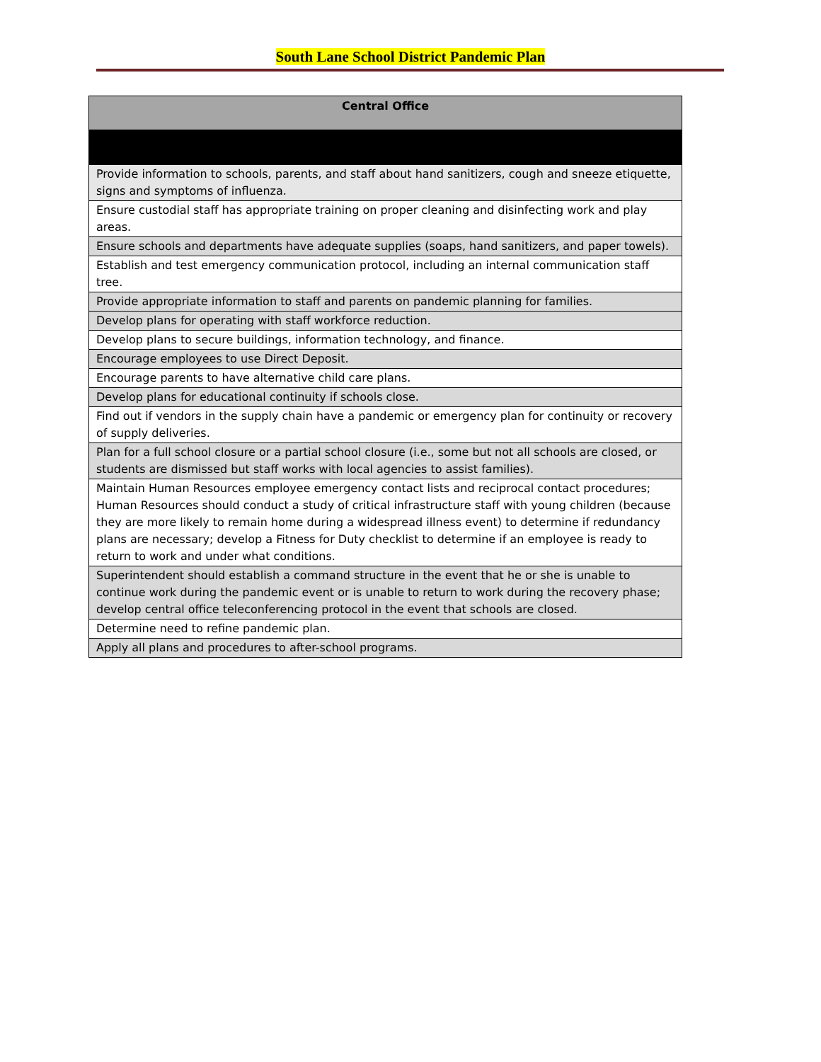South Lane School District Pandemic Plan
| Central Office |
| --- |
| Provide information to schools, parents, and staff about hand sanitizers, cough and sneeze etiquette, signs and symptoms of influenza. |
| Ensure custodial staff has appropriate training on proper cleaning and disinfecting work and play areas. |
| Ensure schools and departments have adequate supplies (soaps, hand sanitizers, and paper towels). |
| Establish and test emergency communication protocol, including an internal communication staff tree. |
| Provide appropriate information to staff and parents on pandemic planning for families. |
| Develop plans for operating with staff workforce reduction. |
| Develop plans to secure buildings, information technology, and finance. |
| Encourage employees to use Direct Deposit. |
| Encourage parents to have alternative child care plans. |
| Develop plans for educational continuity if schools close. |
| Find out if vendors in the supply chain have a pandemic or emergency plan for continuity or recovery of supply deliveries. |
| Plan for a full school closure or a partial school closure (i.e., some but not all schools are closed, or students are dismissed but staff works with local agencies to assist families). |
| Maintain Human Resources employee emergency contact lists and reciprocal contact procedures; Human Resources should conduct a study of critical infrastructure staff with young children (because they are more likely to remain home during a widespread illness event) to determine if redundancy plans are necessary; develop a Fitness for Duty checklist to determine if an employee is ready to return to work and under what conditions. |
| Superintendent should establish a command structure in the event that he or she is unable to continue work during the pandemic event or is unable to return to work during the recovery phase; develop central office teleconferencing protocol in the event that schools are closed. |
| Determine need to refine pandemic plan. |
| Apply all plans and procedures to after-school programs. |